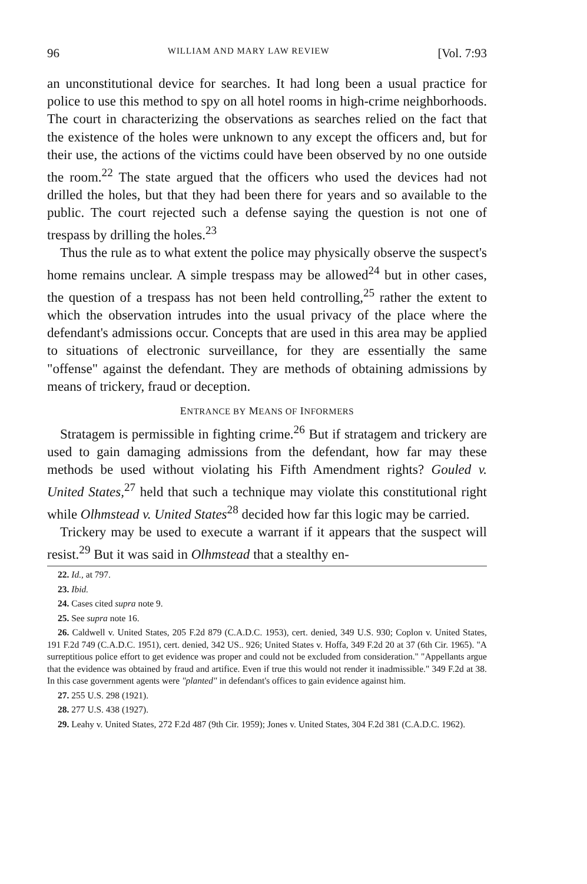96 WILLIAM AND MARY LAW REVIEW [Vol. 7:93
an unconstitutional device for searches. It had long been a usual practice for police to use this method to spy on all hotel rooms in high-crime neighborhoods. The court in characterizing the observations as searches relied on the fact that the existence of the holes were unknown to any except the officers and, but for their use, the actions of the victims could have been observed by no one outside the room.<sup>22</sup> The state argued that the officers who used the devices had not drilled the holes, but that they had been there for years and so available to the public. The court rejected such a defense saying the question is not one of trespass by drilling the holes.<sup>23</sup>
Thus the rule as to what extent the police may physically observe the suspect's home remains unclear. A simple trespass may be allowed<sup>24</sup> but in other cases, the question of a trespass has not been held controlling,<sup>25</sup> rather the extent to which the observation intrudes into the usual privacy of the place where the defendant's admissions occur. Concepts that are used in this area may be applied to situations of electronic surveillance, for they are essentially the same "offense" against the defendant. They are methods of obtaining admissions by means of trickery, fraud or deception.
ENTRANCE BY MEANS OF INFORMERS
Stratagem is permissible in fighting crime.<sup>26</sup> But if stratagem and trickery are used to gain damaging admissions from the defendant, how far may these methods be used without violating his Fifth Amendment rights? Gouled v. United States,<sup>27</sup> held that such a technique may violate this constitutional right while Olhmstead v. United States<sup>28</sup> decided how far this logic may be carried.
Trickery may be used to execute a warrant if it appears that the suspect will resist.<sup>29</sup> But it was said in Olhmstead that a stealthy en-
22. Id., at 797.
23. Ibid.
24. Cases cited supra note 9.
25. See supra note 16.
26. Caldwell v. United States, 205 F.2d 879 (C.A.D.C. 1953), cert. denied, 349 U.S. 930; Coplon v. United States, 191 F.2d 749 (C.A.D.C. 1951), cert. denied, 342 US.. 926; United States v. Hoffa, 349 F.2d 20 at 37 (6th Cir. 1965). "A surreptitious police effort to get evidence was proper and could not be excluded from consideration." "Appellants argue that the evidence was obtained by fraud and artifice. Even if true this would not render it inadmissible." 349 F.2d at 38. In this case government agents were "planted" in defendant's offices to gain evidence against him.
27. 255 U.S. 298 (1921).
28. 277 U.S. 438 (1927).
29. Leahy v. United States, 272 F.2d 487 (9th Cir. 1959); Jones v. United States, 304 F.2d 381 (C.A.D.C. 1962).